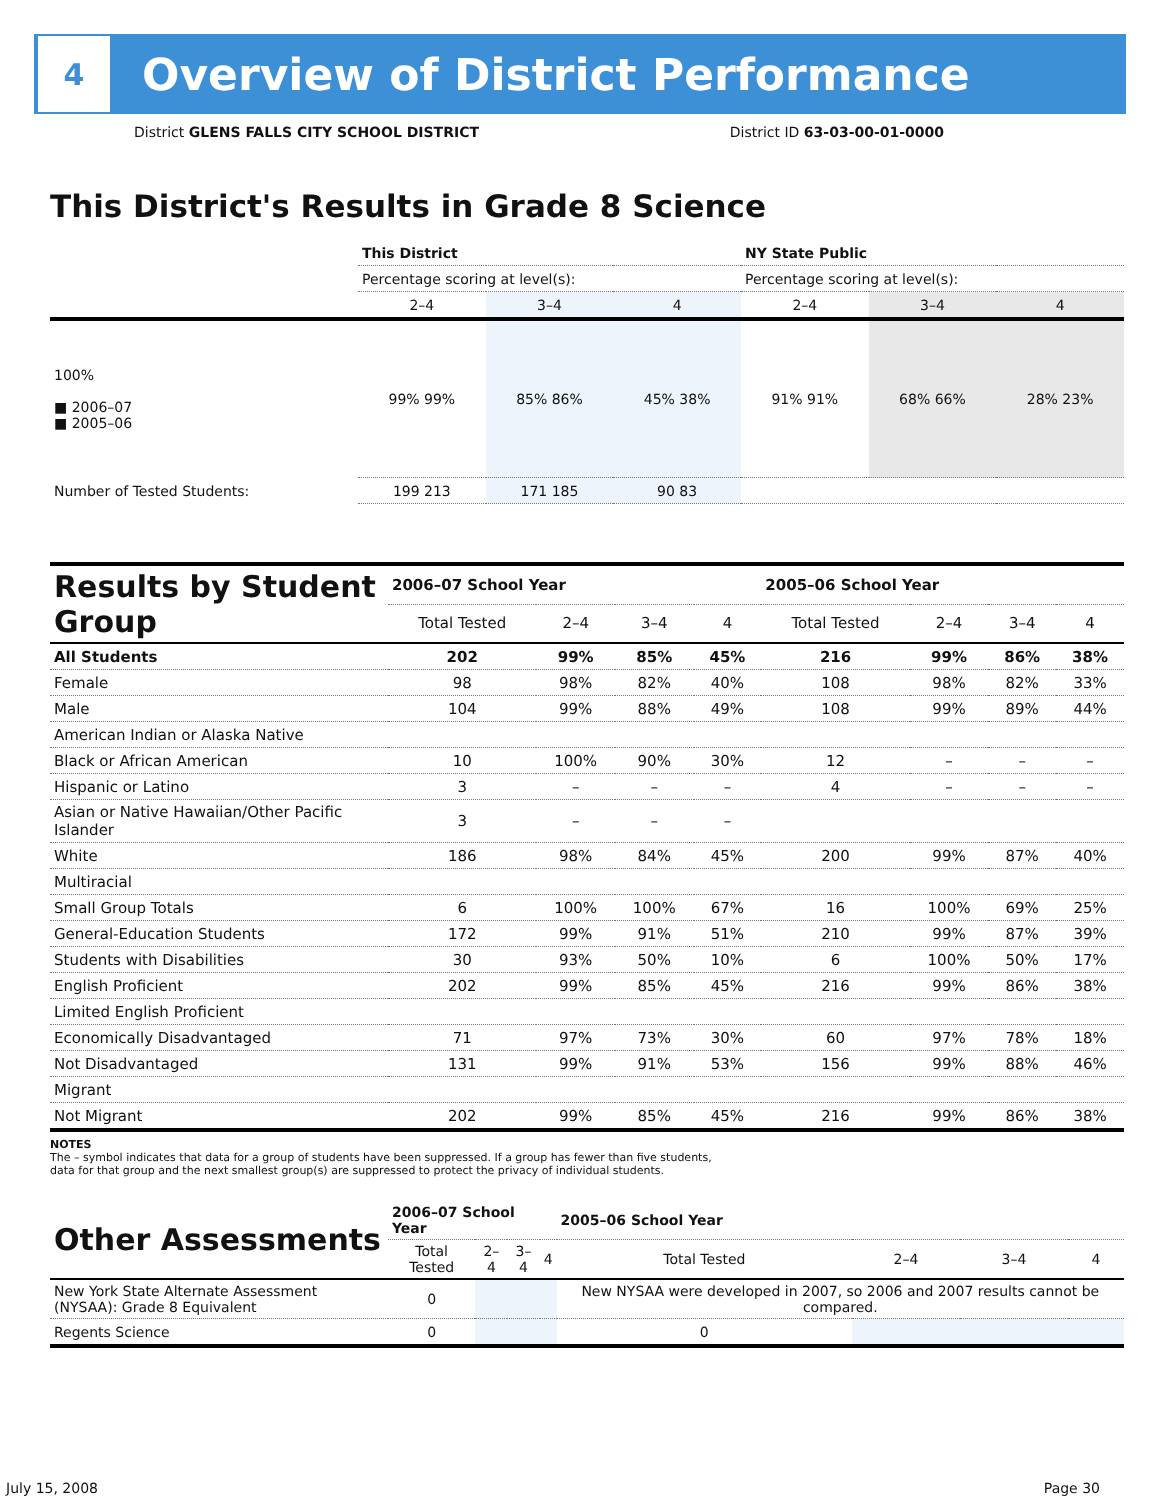4
Overview of District Performance
District GLENS FALLS CITY SCHOOL DISTRICT District ID 63-03-00-01-0000
This District's Results in Grade 8 Science
| | This District | | | NY State Public | | |
| | Percentage scoring at level(s): | | | Percentage scoring at level(s): | | |
| | 2–4 | 3–4 | 4 | 2–4 | 3–4 | 4 |
| 100% ■ 2006–07 ■ 2005–06 | 99% 99% | 85% 86% | 45% 38% | 91% 91% | 68% 66% | 28% 23% |
| Number of Tested Students: | 199 213 | 171 185 | 90 83 | | | |
| Results by Student Group | 2006–07 School Year | | | | 2005–06 School Year | | | |
| --- | --- | --- | --- | --- | --- | --- | --- | --- |
| | Total Tested | 2–4 | 3–4 | 4 | Total Tested | 2–4 | 3–4 | 4 |
| All Students | 202 | 99% | 85% | 45% | 216 | 99% | 86% | 38% |
| Female | 98 | 98% | 82% | 40% | 108 | 98% | 82% | 33% |
| Male | 104 | 99% | 88% | 49% | 108 | 99% | 89% | 44% |
| American Indian or Alaska Native | | | | | | | | |
| Black or African American | 10 | 100% | 90% | 30% | 12 | – | – | – |
| Hispanic or Latino | 3 | – | – | – | 4 | – | – | – |
| Asian or Native Hawaiian/Other Pacific Islander | 3 | – | – | – | | | | |
| White | 186 | 98% | 84% | 45% | 200 | 99% | 87% | 40% |
| Multiracial | | | | | | | | |
| Small Group Totals | 6 | 100% | 100% | 67% | 16 | 100% | 69% | 25% |
| General-Education Students | 172 | 99% | 91% | 51% | 210 | 99% | 87% | 39% |
| Students with Disabilities | 30 | 93% | 50% | 10% | 6 | 100% | 50% | 17% |
| English Proficient | 202 | 99% | 85% | 45% | 216 | 99% | 86% | 38% |
| Limited English Proficient | | | | | | | | |
| Economically Disadvantaged | 71 | 97% | 73% | 30% | 60 | 97% | 78% | 18% |
| Not Disadvantaged | 131 | 99% | 91% | 53% | 156 | 99% | 88% | 46% |
| Migrant | | | | | | | | |
| Not Migrant | 202 | 99% | 85% | 45% | 216 | 99% | 86% | 38% |
NOTES
The – symbol indicates that data for a group of students have been suppressed. If a group has fewer than five students,
data for that group and the next smallest group(s) are suppressed to protect the privacy of individual students.
| Other Assessments | 2006–07 School Year | | | | 2005–06 School Year | | | |
| --- | --- | --- | --- | --- | --- | --- | --- | --- |
| | Total Tested | 2–4 | 3–4 | 4 | Total Tested | 2–4 | 3–4 | 4 |
| New York State Alternate Assessment (NYSAA): Grade 8 Equivalent | 0 | | | | New NYSAA were developed in 2007, so 2006 and 2007 results cannot be compared. | | | |
| Regents Science | 0 | | | | 0 | | | |
July 15, 2008 Page 30